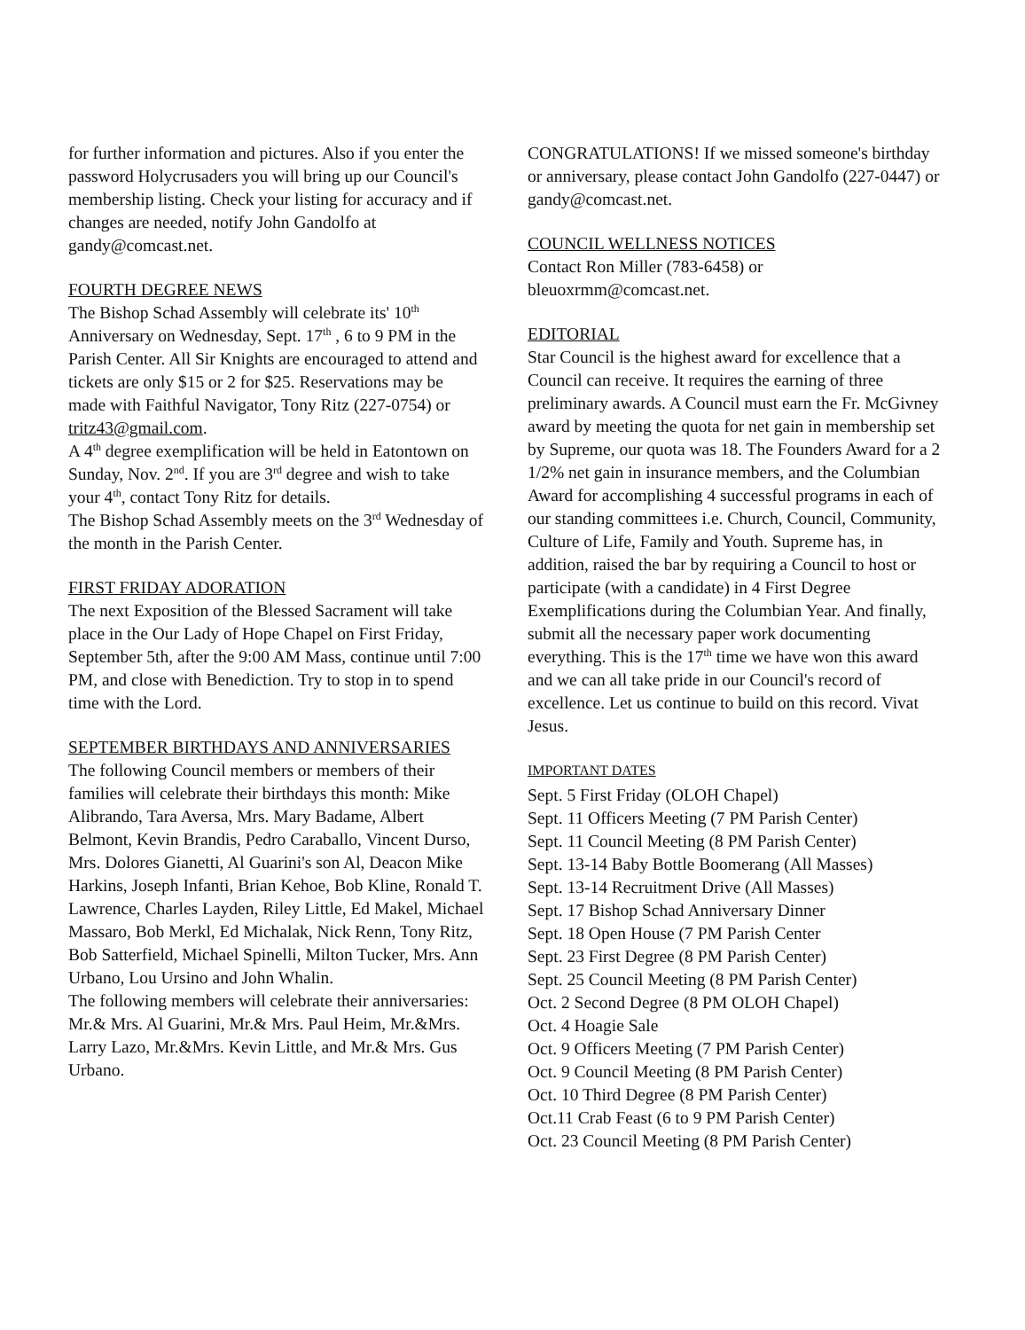for further information and pictures. Also if you enter the password Holycrusaders you will bring up our Council's membership listing. Check your listing for accuracy and if changes are needed, notify John Gandolfo at gandy@comcast.net.
FOURTH DEGREE NEWS
The Bishop Schad Assembly will celebrate its' 10<sup>th</sup> Anniversary on Wednesday, Sept. 17<sup>th</sup> , 6 to 9 PM in the Parish Center. All Sir Knights are encouraged to attend and tickets are only $15 or 2 for $25. Reservations may be made with Faithful Navigator, Tony Ritz (227-0754) or tritz43@gmail.com.
A 4<sup>th</sup> degree exemplification will be held in Eatontown on Sunday, Nov. 2<sup>nd</sup>. If you are 3<sup>rd</sup> degree and wish to take your 4<sup>th</sup>, contact Tony Ritz for details.
The Bishop Schad Assembly meets on the 3<sup>rd</sup> Wednesday of the month in the Parish Center.
FIRST FRIDAY ADORATION
The next Exposition of the Blessed Sacrament will take place in the Our Lady of Hope Chapel on First Friday, September 5th, after the 9:00 AM Mass, continue until 7:00 PM, and close with Benediction. Try to stop in to spend time with the Lord.
SEPTEMBER BIRTHDAYS AND ANNIVERSARIES
The following Council members or members of their families will celebrate their birthdays this month: Mike Alibrando, Tara Aversa, Mrs. Mary Badame, Albert Belmont, Kevin Brandis, Pedro Caraballo, Vincent Durso, Mrs. Dolores Gianetti, Al Guarini's son Al, Deacon Mike Harkins, Joseph Infanti, Brian Kehoe, Bob Kline, Ronald T. Lawrence, Charles Layden, Riley Little, Ed Makel, Michael Massaro, Bob Merkl, Ed Michalak, Nick Renn, Tony Ritz, Bob Satterfield, Michael Spinelli, Milton Tucker, Mrs. Ann Urbano, Lou Ursino and John Whalin.
The following members will celebrate their anniversaries: Mr.& Mrs. Al Guarini, Mr.& Mrs. Paul Heim, Mr.&Mrs. Larry Lazo, Mr.&Mrs. Kevin Little, and Mr.& Mrs. Gus Urbano.
CONGRATULATIONS! If we missed someone's birthday or anniversary, please contact John Gandolfo (227-0447) or gandy@comcast.net.
COUNCIL WELLNESS NOTICES
Contact Ron Miller (783-6458) or bleuoxrmm@comcast.net.
EDITORIAL
Star Council is the highest award for excellence that a Council can receive. It requires the earning of three preliminary awards. A Council must earn the Fr. McGivney award by meeting the quota for net gain in membership set by Supreme, our quota was 18. The Founders Award for a 2 1/2% net gain in insurance members, and the Columbian Award for accomplishing 4 successful programs in each of our standing committees i.e. Church, Council, Community, Culture of Life, Family and Youth. Supreme has, in addition, raised the bar by requiring a Council to host or participate (with a candidate) in 4 First Degree Exemplifications during the Columbian Year. And finally, submit all the necessary paper work documenting everything. This is the 17<sup>th</sup> time we have won this award and we can all take pride in our Council's record of excellence. Let us continue to build on this record. Vivat Jesus.
IMPORTANT DATES
Sept. 5 First Friday (OLOH Chapel)
Sept. 11 Officers Meeting (7 PM Parish Center)
Sept. 11 Council Meeting (8 PM Parish Center)
Sept. 13-14 Baby Bottle Boomerang (All Masses)
Sept. 13-14 Recruitment Drive (All Masses)
Sept. 17 Bishop Schad Anniversary Dinner
Sept. 18 Open House (7 PM Parish Center
Sept. 23 First Degree (8 PM Parish Center)
Sept. 25 Council Meeting (8 PM Parish Center)
Oct. 2 Second Degree (8 PM OLOH Chapel)
Oct. 4 Hoagie Sale
Oct. 9 Officers Meeting (7 PM Parish Center)
Oct. 9 Council Meeting (8 PM Parish Center)
Oct. 10 Third Degree (8 PM Parish Center)
Oct.11 Crab Feast (6 to 9 PM Parish Center)
Oct. 23 Council Meeting (8 PM Parish Center)